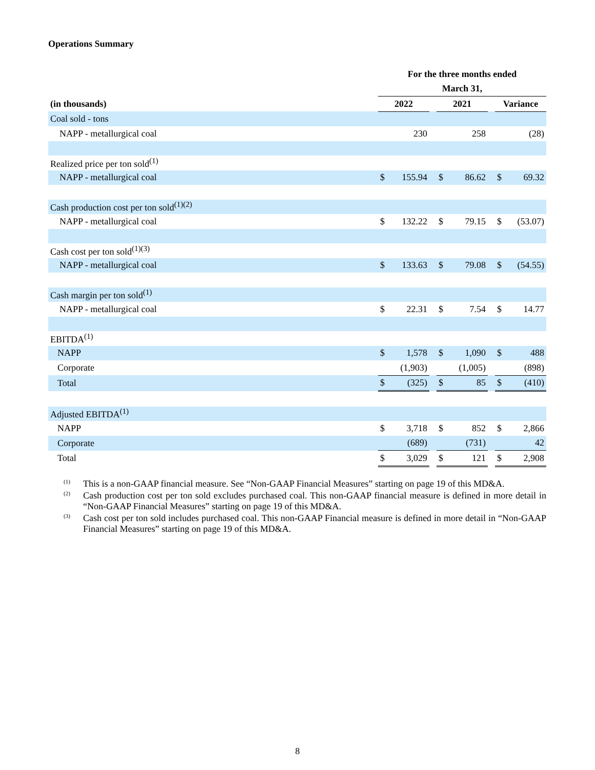Operations Summary
| | For the three months ended | | | | | | | |
| --- | --- | --- | --- | --- | --- | --- | --- | --- |
| | March 31, | | | | | | | |
| (in thousands) | 2022 | | | 2021 | | | Variance | |
| Coal sold - tons | | | | | | | | |
| NAPP - metallurgical coal | | 230 | | | 258 | | | (28) |
| Realized price per ton sold<sup>(1)</sup> | | | | | | | | |
| NAPP - metallurgical coal | $ | 155.94 | | $ | 86.62 | | $ | 69.32 |
| Cash production cost per ton sold<sup>(1)(2)</sup> | | | | | | | | |
| NAPP - metallurgical coal | $ | 132.22 | | $ | 79.15 | | $ | (53.07) |
| Cash cost per ton sold<sup>(1)(3)</sup> | | | | | | | | |
| NAPP - metallurgical coal | $ | 133.63 | | $ | 79.08 | | $ | (54.55) |
| Cash margin per ton sold<sup>(1)</sup> | | | | | | | | |
| NAPP - metallurgical coal | $ | 22.31 | | $ | 7.54 | | $ | 14.77 |
| EBITDA<sup>(1)</sup> | | | | | | | | |
| NAPP | $ | 1,578 | | $ | 1,090 | | $ | 488 |
| Corporate | | (1,903) | | | (1,005) | | | (898) |
| Total | $ | (325) | | $ | 85 | | $ | (410) |
| Adjusted EBITDA<sup>(1)</sup> | | | | | | | | |
| NAPP | $ | 3,718 | | $ | 852 | | $ | 2,866 |
| Corporate | | (689) | | | (731) | | | 42 |
| Total | $ | 3,029 | | $ | 121 | | $ | 2,908 |
<sup>(1)</sup> This is a non-GAAP financial measure. See “Non-GAAP Financial Measures” starting on page 19 of this MD&A.
<sup>(2)</sup> Cash production cost per ton sold excludes purchased coal. This non-GAAP financial measure is defined in more detail in “Non-GAAP Financial Measures” starting on page 19 of this MD&A.
<sup>(3)</sup> Cash cost per ton sold includes purchased coal. This non-GAAP Financial measure is defined in more detail in “Non-GAAP Financial Measures” starting on page 19 of this MD&A.
8